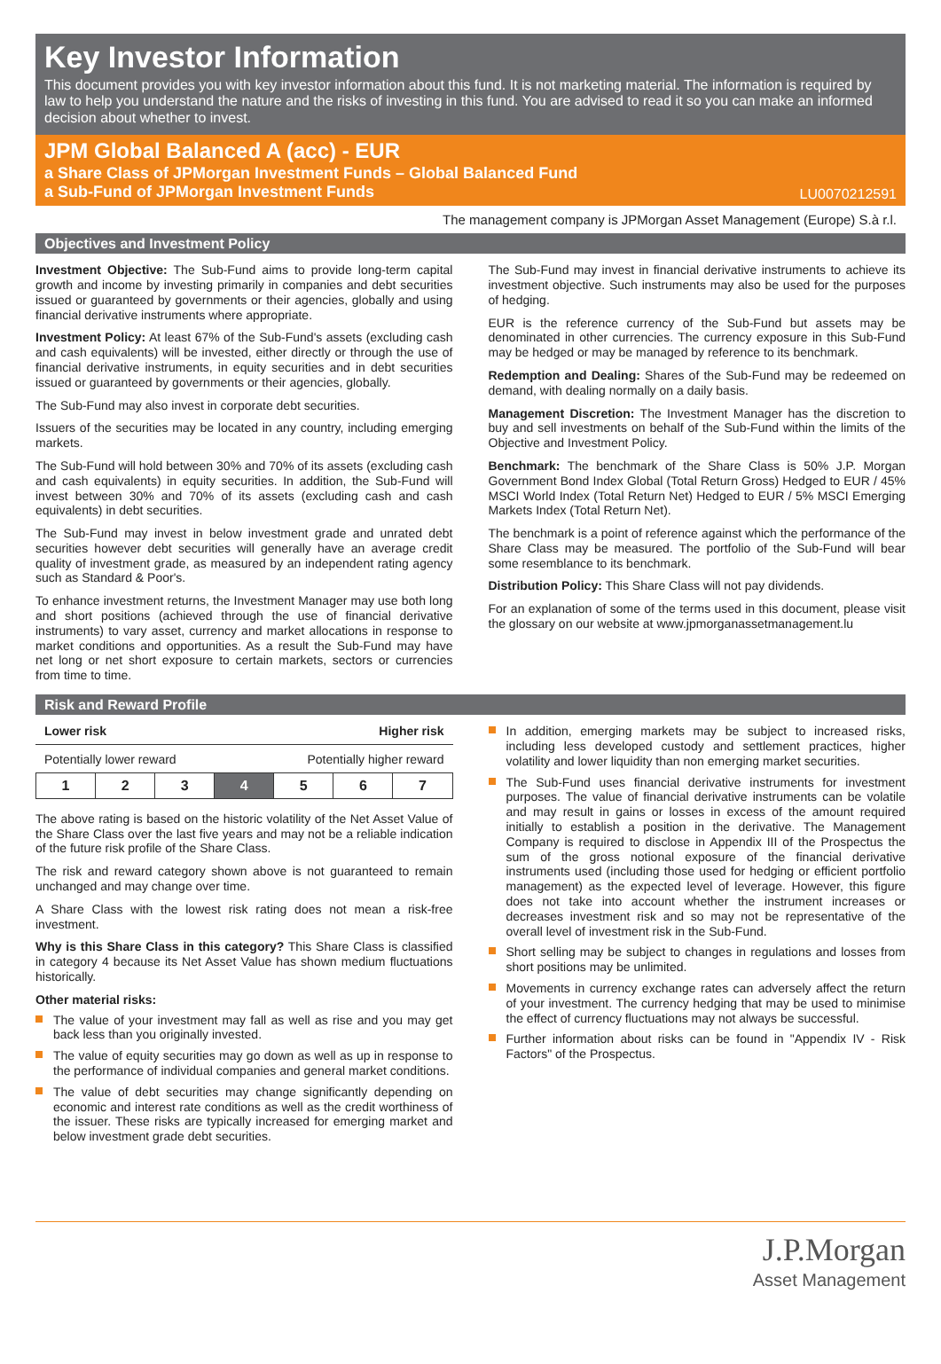Key Investor Information
This document provides you with key investor information about this fund. It is not marketing material. The information is required by law to help you understand the nature and the risks of investing in this fund. You are advised to read it so you can make an informed decision about whether to invest.
JPM Global Balanced A (acc) - EUR
a Share Class of JPMorgan Investment Funds – Global Balanced Fund
a Sub-Fund of JPMorgan Investment Funds LU0070212591
The management company is JPMorgan Asset Management (Europe) S.à r.l.
Objectives and Investment Policy
Investment Objective: The Sub-Fund aims to provide long-term capital growth and income by investing primarily in companies and debt securities issued or guaranteed by governments or their agencies, globally and using financial derivative instruments where appropriate.
Investment Policy: At least 67% of the Sub-Fund's assets (excluding cash and cash equivalents) will be invested, either directly or through the use of financial derivative instruments, in equity securities and in debt securities issued or guaranteed by governments or their agencies, globally.
The Sub-Fund may also invest in corporate debt securities.
Issuers of the securities may be located in any country, including emerging markets.
The Sub-Fund will hold between 30% and 70% of its assets (excluding cash and cash equivalents) in equity securities. In addition, the Sub-Fund will invest between 30% and 70% of its assets (excluding cash and cash equivalents) in debt securities.
The Sub-Fund may invest in below investment grade and unrated debt securities however debt securities will generally have an average credit quality of investment grade, as measured by an independent rating agency such as Standard & Poor's.
To enhance investment returns, the Investment Manager may use both long and short positions (achieved through the use of financial derivative instruments) to vary asset, currency and market allocations in response to market conditions and opportunities. As a result the Sub-Fund may have net long or net short exposure to certain markets, sectors or currencies from time to time.
The Sub-Fund may invest in financial derivative instruments to achieve its investment objective. Such instruments may also be used for the purposes of hedging.
EUR is the reference currency of the Sub-Fund but assets may be denominated in other currencies. The currency exposure in this Sub-Fund may be hedged or may be managed by reference to its benchmark.
Redemption and Dealing: Shares of the Sub-Fund may be redeemed on demand, with dealing normally on a daily basis.
Management Discretion: The Investment Manager has the discretion to buy and sell investments on behalf of the Sub-Fund within the limits of the Objective and Investment Policy.
Benchmark: The benchmark of the Share Class is 50% J.P. Morgan Government Bond Index Global (Total Return Gross) Hedged to EUR / 45% MSCI World Index (Total Return Net) Hedged to EUR / 5% MSCI Emerging Markets Index (Total Return Net).
The benchmark is a point of reference against which the performance of the Share Class may be measured. The portfolio of the Sub-Fund will bear some resemblance to its benchmark.
Distribution Policy: This Share Class will not pay dividends.
For an explanation of some of the terms used in this document, please visit the glossary on our website at www.jpmorganassetmanagement.lu
Risk and Reward Profile
Lower risk Higher risk
Potentially lower reward Potentially higher reward
| 1 | 2 | 3 | 4 | 5 | 6 | 7 |
The above rating is based on the historic volatility of the Net Asset Value of the Share Class over the last five years and may not be a reliable indication of the future risk profile of the Share Class.
The risk and reward category shown above is not guaranteed to remain unchanged and may change over time.
A Share Class with the lowest risk rating does not mean a risk-free investment.
Why is this Share Class in this category? This Share Class is classified in category 4 because its Net Asset Value has shown medium fluctuations historically.
Other material risks:
The value of your investment may fall as well as rise and you may get back less than you originally invested.
The value of equity securities may go down as well as up in response to the performance of individual companies and general market conditions.
The value of debt securities may change significantly depending on economic and interest rate conditions as well as the credit worthiness of the issuer. These risks are typically increased for emerging market and below investment grade debt securities.
In addition, emerging markets may be subject to increased risks, including less developed custody and settlement practices, higher volatility and lower liquidity than non emerging market securities.
The Sub-Fund uses financial derivative instruments for investment purposes. The value of financial derivative instruments can be volatile and may result in gains or losses in excess of the amount required initially to establish a position in the derivative. The Management Company is required to disclose in Appendix III of the Prospectus the sum of the gross notional exposure of the financial derivative instruments used (including those used for hedging or efficient portfolio management) as the expected level of leverage. However, this figure does not take into account whether the instrument increases or decreases investment risk and so may not be representative of the overall level of investment risk in the Sub-Fund.
Short selling may be subject to changes in regulations and losses from short positions may be unlimited.
Movements in currency exchange rates can adversely affect the return of your investment. The currency hedging that may be used to minimise the effect of currency fluctuations may not always be successful.
Further information about risks can be found in "Appendix IV - Risk Factors" of the Prospectus.
J.P.Morgan
Asset Management